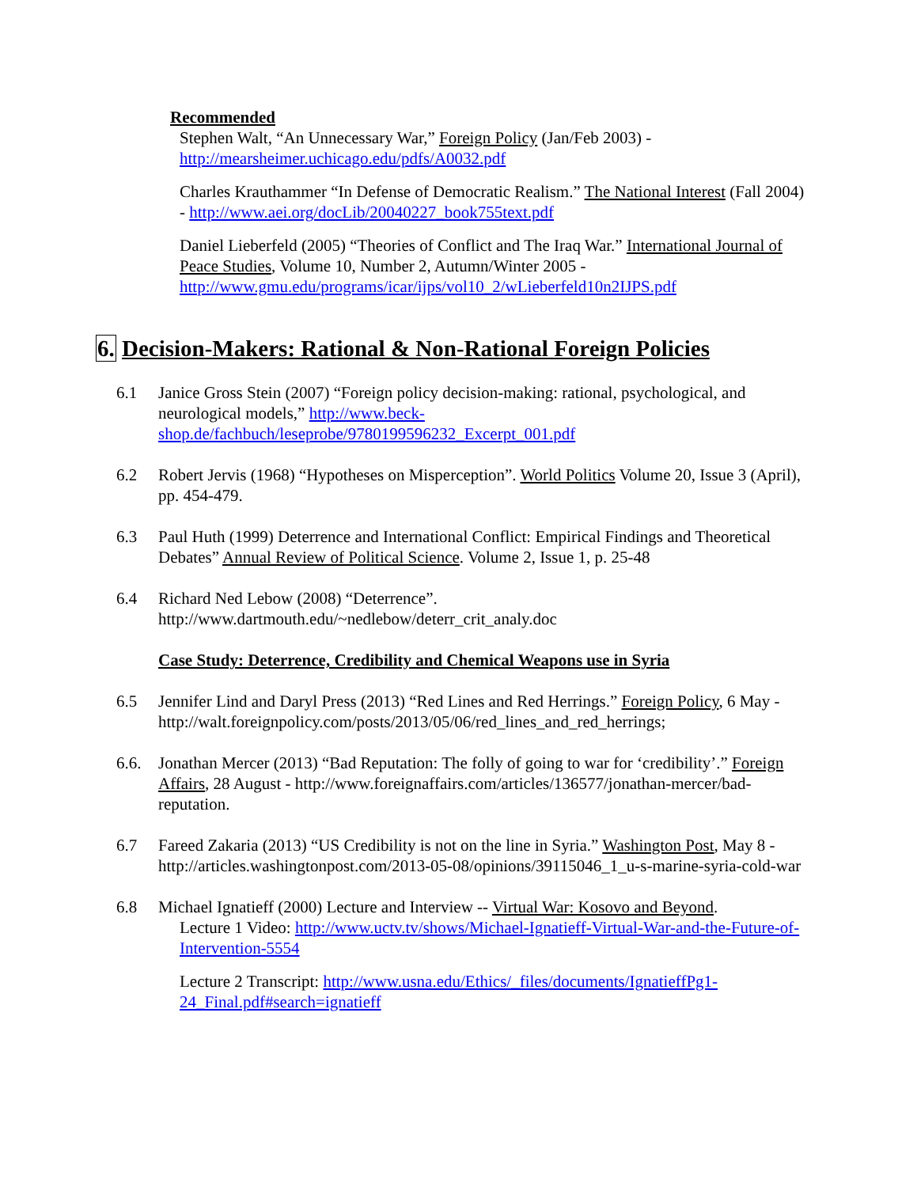Recommended
Stephen Walt, “An Unnecessary War,” Foreign Policy (Jan/Feb 2003) - http://mearsheimer.uchicago.edu/pdfs/A0032.pdf
Charles Krauthammer “In Defense of Democratic Realism.” The National Interest (Fall 2004) - http://www.aei.org/docLib/20040227_book755text.pdf
Daniel Lieberfeld (2005) “Theories of Conflict and The Iraq War.” International Journal of Peace Studies, Volume 10, Number 2, Autumn/Winter 2005 - http://www.gmu.edu/programs/icar/ijps/vol10_2/wLieberfeld10n2IJPS.pdf
6. Decision-Makers: Rational & Non-Rational Foreign Policies
6.1 Janice Gross Stein (2007) “Foreign policy decision-making: rational, psychological, and neurological models,” http://www.beck-shop.de/fachbuch/leseprobe/9780199596232_Excerpt_001.pdf
6.2 Robert Jervis (1968) “Hypotheses on Misperception”. World Politics Volume 20, Issue 3 (April), pp. 454-479.
6.3 Paul Huth (1999) Deterrence and International Conflict: Empirical Findings and Theoretical Debates” Annual Review of Political Science. Volume 2, Issue 1, p. 25-48
6.4 Richard Ned Lebow (2008) “Deterrence”. http://www.dartmouth.edu/~nedlebow/deterr_crit_analy.doc
Case Study: Deterrence, Credibility and Chemical Weapons use in Syria
6.5 Jennifer Lind and Daryl Press (2013) “Red Lines and Red Herrings.” Foreign Policy, 6 May - http://walt.foreignpolicy.com/posts/2013/05/06/red_lines_and_red_herrings;
6.6. Jonathan Mercer (2013) “Bad Reputation: The folly of going to war for ‘credibility’.” Foreign Affairs, 28 August - http://www.foreignaffairs.com/articles/136577/jonathan-mercer/bad-reputation.
6.7 Fareed Zakaria (2013) “US Credibility is not on the line in Syria.” Washington Post, May 8 - http://articles.washingtonpost.com/2013-05-08/opinions/39115046_1_u-s-marine-syria-cold-war
6.8 Michael Ignatieff (2000) Lecture and Interview -- Virtual War: Kosovo and Beyond.
Lecture 1 Video: http://www.uctv.tv/shows/Michael-Ignatieff-Virtual-War-and-the-Future-of-Intervention-5554
Lecture 2 Transcript: http://www.usna.edu/Ethics/_files/documents/IgnatieffPg1-24_Final.pdf#search=ignatieff